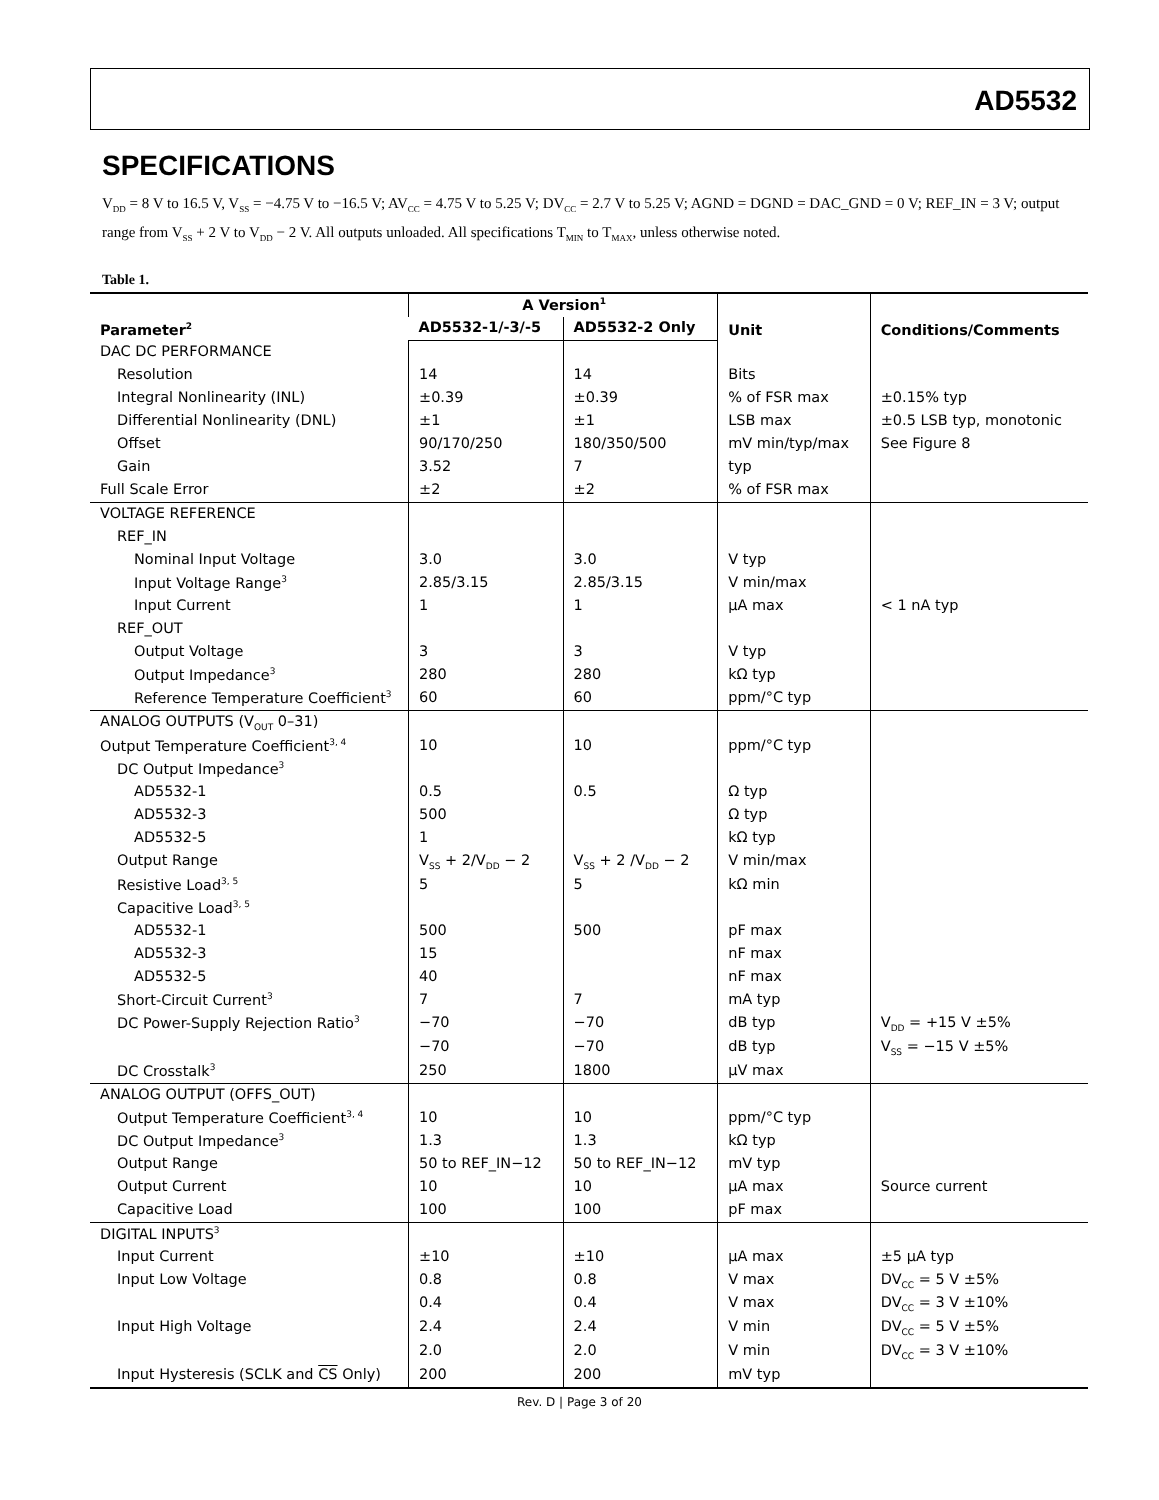AD5532
SPECIFICATIONS
V<sub>DD</sub> = 8 V to 16.5 V, V<sub>SS</sub> = −4.75 V to −16.5 V; AV<sub>CC</sub> = 4.75 V to 5.25 V; DV<sub>CC</sub> = 2.7 V to 5.25 V; AGND = DGND = DAC_GND = 0 V; REF_IN = 3 V; output range from V<sub>SS</sub> + 2 V to V<sub>DD</sub> − 2 V. All outputs unloaded. All specifications T<sub>MIN</sub> to T<sub>MAX</sub>, unless otherwise noted.
Table 1.
| Parameter<sup>2</sup> | A Version<sup>1</sup> | | Unit | Conditions/Comments |
| --- | --- | --- | --- | --- |
| | AD5532-1/-3/-5 | AD5532-2 Only | | |
| DAC DC PERFORMANCE | | | | |
| Resolution | 14 | 14 | Bits | |
| Integral Nonlinearity (INL) | ±0.39 | ±0.39 | % of FSR max | ±0.15% typ |
| Differential Nonlinearity (DNL) | ±1 | ±1 | LSB max | ±0.5 LSB typ, monotonic |
| Offset | 90/170/250 | 180/350/500 | mV min/typ/max | See Figure 8 |
| Gain | 3.52 | 7 | typ | |
| Full Scale Error | ±2 | ±2 | % of FSR max | |
| VOLTAGE REFERENCE | | | | |
| REF_IN | | | | |
| Nominal Input Voltage | 3.0 | 3.0 | V typ | |
| Input Voltage Range<sup>3</sup> | 2.85/3.15 | 2.85/3.15 | V min/max | |
| Input Current | 1 | 1 | µA max | < 1 nA typ |
| REF_OUT | | | | |
| Output Voltage | 3 | 3 | V typ | |
| Output Impedance<sup>3</sup> | 280 | 280 | kΩ typ | |
| Reference Temperature Coefficient<sup>3</sup> | 60 | 60 | ppm/°C typ | |
| ANALOG OUTPUTS (V<sub>OUT</sub> 0–31) | | | | |
| Output Temperature Coefficient<sup>3, 4</sup> | 10 | 10 | ppm/°C typ | |
| DC Output Impedance<sup>3</sup> | | | | |
| AD5532-1 | 0.5 | 0.5 | Ω typ | |
| AD5532-3 | 500 | | Ω typ | |
| AD5532-5 | 1 | | kΩ typ | |
| Output Range | V<sub>SS</sub> + 2/V<sub>DD</sub> − 2 | V<sub>SS</sub> + 2 /V<sub>DD</sub> − 2 | V min/max | |
| Resistive Load<sup>3, 5</sup> | 5 | 5 | kΩ min | |
| Capacitive Load<sup>3, 5</sup> | | | | |
| AD5532-1 | 500 | 500 | pF max | |
| AD5532-3 | 15 | | nF max | |
| AD5532-5 | 40 | | nF max | |
| Short-Circuit Current<sup>3</sup> | 7 | 7 | mA typ | |
| DC Power-Supply Rejection Ratio<sup>3</sup> | −70 | −70 | dB typ | V<sub>DD</sub> = +15 V ±5% |
| | −70 | −70 | dB typ | V<sub>SS</sub> = −15 V ±5% |
| DC Crosstalk<sup>3</sup> | 250 | 1800 | µV max | |
| ANALOG OUTPUT (OFFS_OUT) | | | | |
| Output Temperature Coefficient<sup>3, 4</sup> | 10 | 10 | ppm/°C typ | |
| DC Output Impedance<sup>3</sup> | 1.3 | 1.3 | kΩ typ | |
| Output Range | 50 to REF_IN−12 | 50 to REF_IN−12 | mV typ | |
| Output Current | 10 | 10 | µA max | Source current |
| Capacitive Load | 100 | 100 | pF max | |
| DIGITAL INPUTS<sup>3</sup> | | | | |
| Input Current | ±10 | ±10 | µA max | ±5 µA typ |
| Input Low Voltage | 0.8 | 0.8 | V max | DV<sub>CC</sub> = 5 V ±5% |
| | 0.4 | 0.4 | V max | DV<sub>CC</sub> = 3 V ±10% |
| Input High Voltage | 2.4 | 2.4 | V min | DV<sub>CC</sub> = 5 V ±5% |
| | 2.0 | 2.0 | V min | DV<sub>CC</sub> = 3 V ±10% |
| Input Hysteresis (SCLK and CS Only) | 200 | 200 | mV typ | |
Rev. D | Page 3 of 20